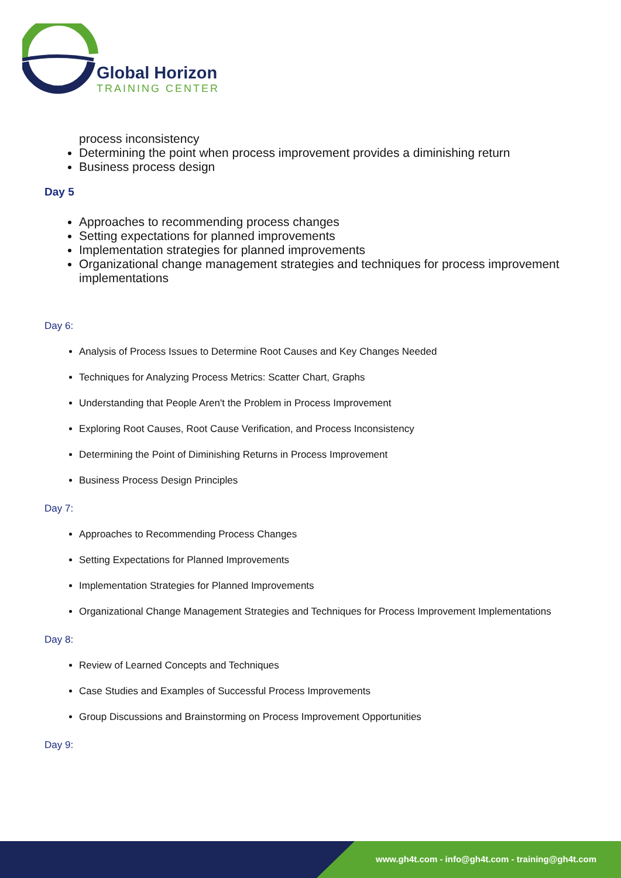Global Horizon
TRAINING CENTER
process inconsistency
Determining the point when process improvement provides a diminishing return
Business process design
Day 5
Approaches to recommending process changes
Setting expectations for planned improvements
Implementation strategies for planned improvements
Organizational change management strategies and techniques for process improvement implementations
Day 6:
Analysis of Process Issues to Determine Root Causes and Key Changes Needed
Techniques for Analyzing Process Metrics: Scatter Chart, Graphs
Understanding that People Aren't the Problem in Process Improvement
Exploring Root Causes, Root Cause Verification, and Process Inconsistency
Determining the Point of Diminishing Returns in Process Improvement
Business Process Design Principles
Day 7:
Approaches to Recommending Process Changes
Setting Expectations for Planned Improvements
Implementation Strategies for Planned Improvements
Organizational Change Management Strategies and Techniques for Process Improvement Implementations
Day 8:
Review of Learned Concepts and Techniques
Case Studies and Examples of Successful Process Improvements
Group Discussions and Brainstorming on Process Improvement Opportunities
Day 9:
www.gh4t.com - info@gh4t.com - training@gh4t.com